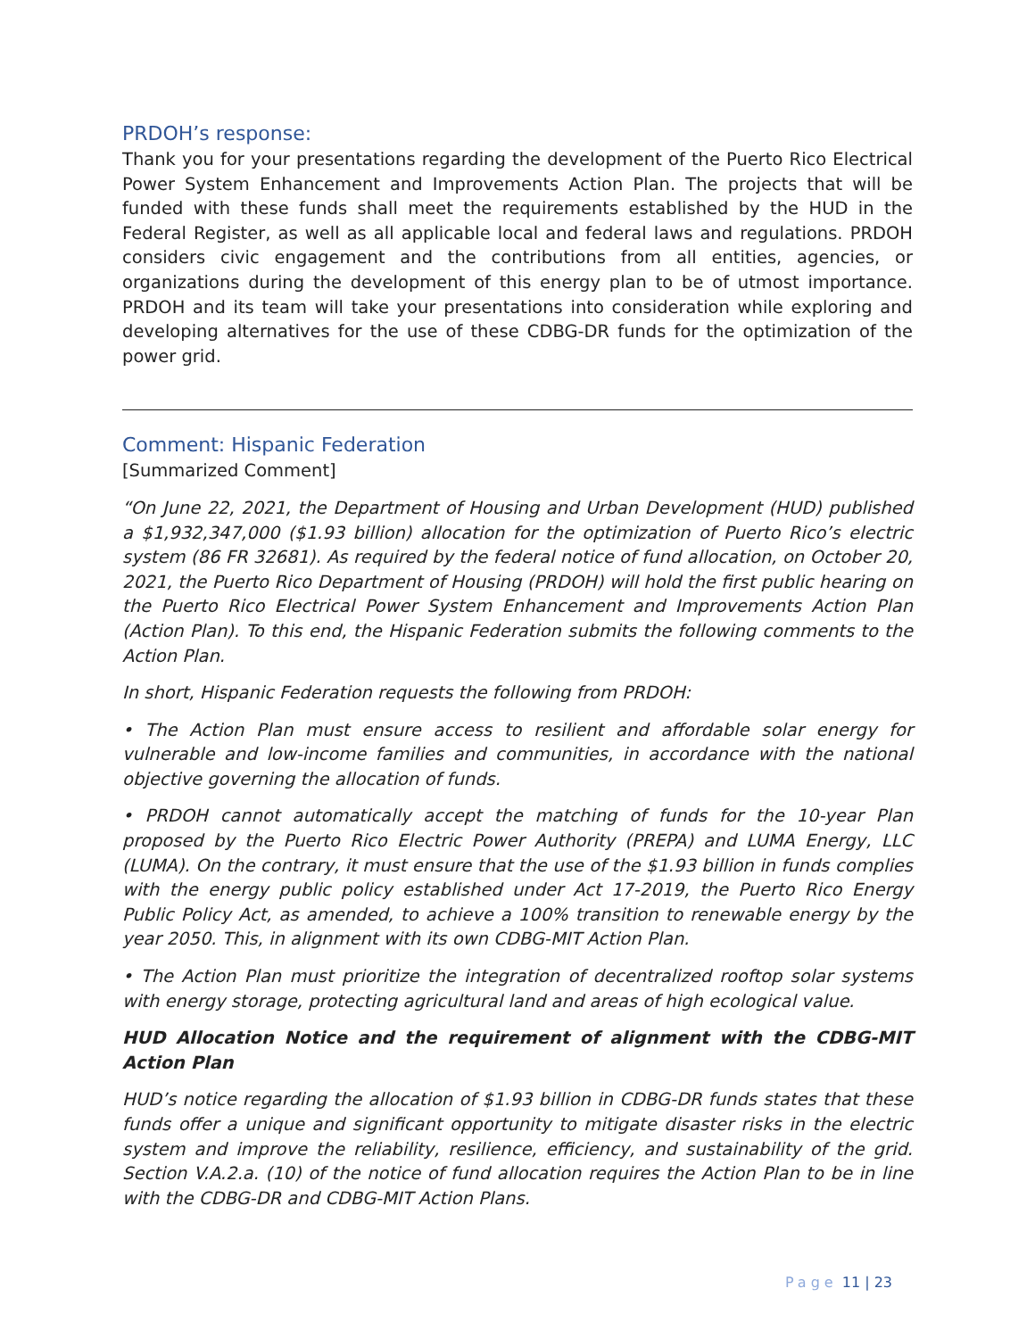PRDOH’s response:
Thank you for your presentations regarding the development of the Puerto Rico Electrical Power System Enhancement and Improvements Action Plan. The projects that will be funded with these funds shall meet the requirements established by the HUD in the Federal Register, as well as all applicable local and federal laws and regulations. PRDOH considers civic engagement and the contributions from all entities, agencies, or organizations during the development of this energy plan to be of utmost importance. PRDOH and its team will take your presentations into consideration while exploring and developing alternatives for the use of these CDBG-DR funds for the optimization of the power grid.
Comment: Hispanic Federation
[Summarized Comment]
“On June 22, 2021, the Department of Housing and Urban Development (HUD) published a $1,932,347,000 ($1.93 billion) allocation for the optimization of Puerto Rico’s electric system (86 FR 32681). As required by the federal notice of fund allocation, on October 20, 2021, the Puerto Rico Department of Housing (PRDOH) will hold the first public hearing on the Puerto Rico Electrical Power System Enhancement and Improvements Action Plan (Action Plan). To this end, the Hispanic Federation submits the following comments to the Action Plan.
In short, Hispanic Federation requests the following from PRDOH:
• The Action Plan must ensure access to resilient and affordable solar energy for vulnerable and low-income families and communities, in accordance with the national objective governing the allocation of funds.
• PRDOH cannot automatically accept the matching of funds for the 10-year Plan proposed by the Puerto Rico Electric Power Authority (PREPA) and LUMA Energy, LLC (LUMA). On the contrary, it must ensure that the use of the $1.93 billion in funds complies with the energy public policy established under Act 17-2019, the Puerto Rico Energy Public Policy Act, as amended, to achieve a 100% transition to renewable energy by the year 2050. This, in alignment with its own CDBG-MIT Action Plan.
• The Action Plan must prioritize the integration of decentralized rooftop solar systems with energy storage, protecting agricultural land and areas of high ecological value.
HUD Allocation Notice and the requirement of alignment with the CDBG-MIT Action Plan
HUD’s notice regarding the allocation of $1.93 billion in CDBG-DR funds states that these funds offer a unique and significant opportunity to mitigate disaster risks in the electric system and improve the reliability, resilience, efficiency, and sustainability of the grid. Section V.A.2.a. (10) of the notice of fund allocation requires the Action Plan to be in line with the CDBG-DR and CDBG-MIT Action Plans.
Page 11 | 23